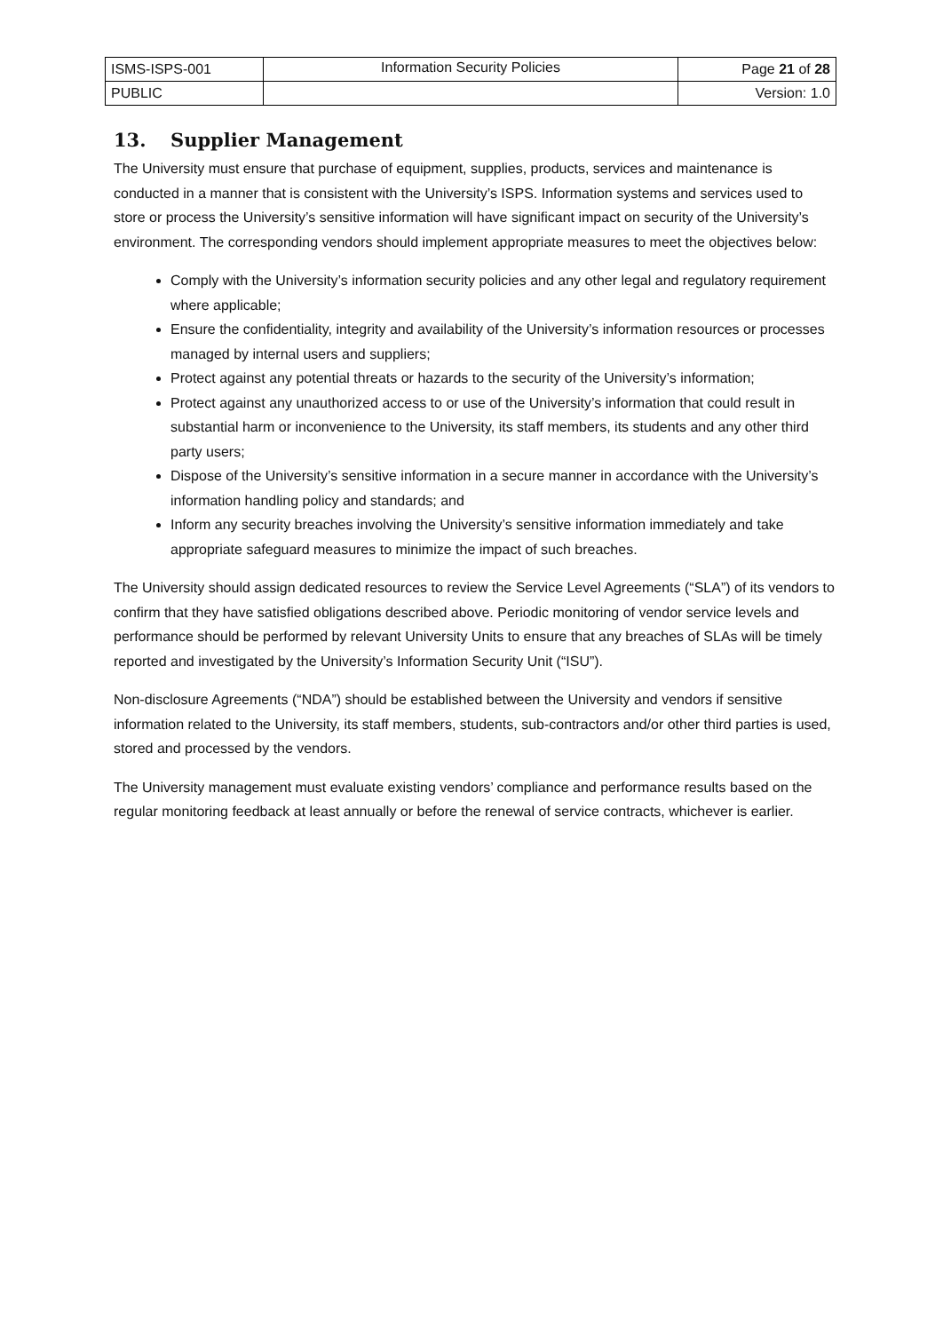| ISMS-ISPS-001 | Information Security Policies | Page 21 of 28 |
| PUBLIC | | Version: 1.0 |
13. Supplier Management
The University must ensure that purchase of equipment, supplies, products, services and maintenance is conducted in a manner that is consistent with the University’s ISPS. Information systems and services used to store or process the University’s sensitive information will have significant impact on security of the University’s environment. The corresponding vendors should implement appropriate measures to meet the objectives below:
Comply with the University’s information security policies and any other legal and regulatory requirement where applicable;
Ensure the confidentiality, integrity and availability of the University’s information resources or processes managed by internal users and suppliers;
Protect against any potential threats or hazards to the security of the University’s information;
Protect against any unauthorized access to or use of the University’s information that could result in substantial harm or inconvenience to the University, its staff members, its students and any other third party users;
Dispose of the University’s sensitive information in a secure manner in accordance with the University’s information handling policy and standards; and
Inform any security breaches involving the University’s sensitive information immediately and take appropriate safeguard measures to minimize the impact of such breaches.
The University should assign dedicated resources to review the Service Level Agreements (“SLA”) of its vendors to confirm that they have satisfied obligations described above. Periodic monitoring of vendor service levels and performance should be performed by relevant University Units to ensure that any breaches of SLAs will be timely reported and investigated by the University’s Information Security Unit (“ISU”).
Non-disclosure Agreements (“NDA”) should be established between the University and vendors if sensitive information related to the University, its staff members, students, sub-contractors and/or other third parties is used, stored and processed by the vendors.
The University management must evaluate existing vendors’ compliance and performance results based on the regular monitoring feedback at least annually or before the renewal of service contracts, whichever is earlier.